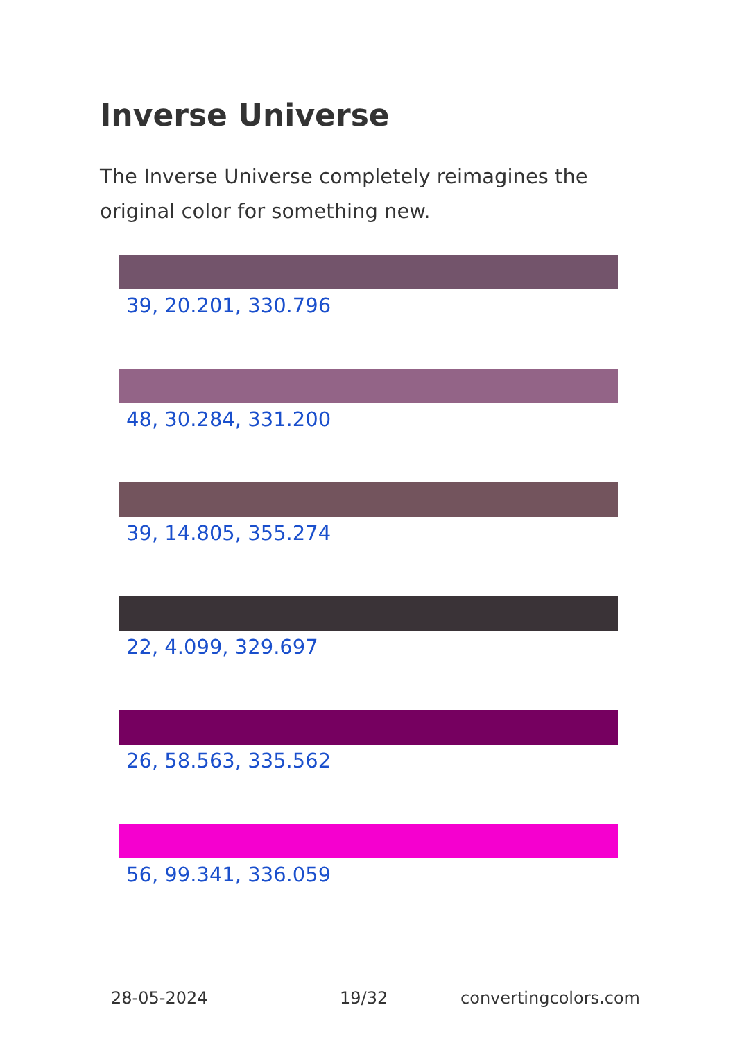Inverse Universe
The Inverse Universe completely reimagines the original color for something new.
39, 20.201, 330.796
48, 30.284, 331.200
39, 14.805, 355.274
22, 4.099, 329.697
26, 58.563, 335.562
56, 99.341, 336.059
28-05-2024 19/32 convertingcolors.com